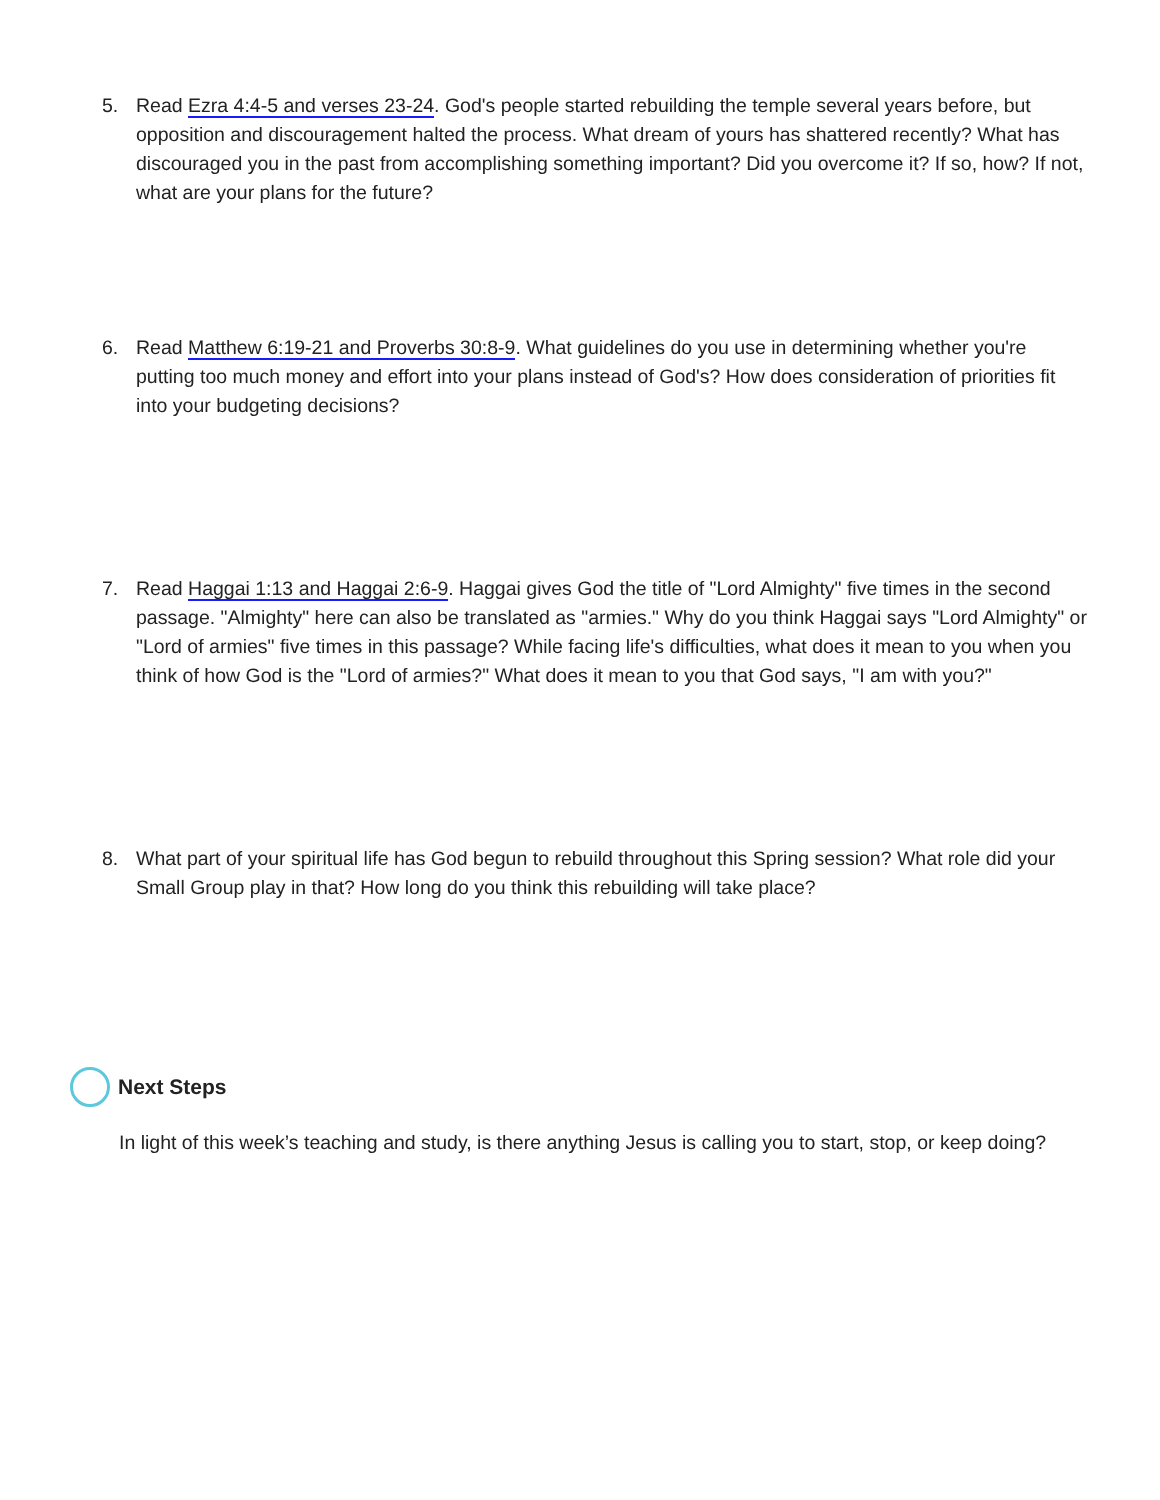5. Read Ezra 4:4-5 and verses 23-24. God's people started rebuilding the temple several years before, but opposition and discouragement halted the process. What dream of yours has shattered recently? What has discouraged you in the past from accomplishing something important? Did you overcome it? If so, how? If not, what are your plans for the future?
6. Read Matthew 6:19-21 and Proverbs 30:8-9. What guidelines do you use in determining whether you're putting too much money and effort into your plans instead of God's? How does consideration of priorities fit into your budgeting decisions?
7. Read Haggai 1:13 and Haggai 2:6-9. Haggai gives God the title of "Lord Almighty" five times in the second passage. "Almighty" here can also be translated as "armies." Why do you think Haggai says "Lord Almighty" or "Lord of armies" five times in this passage? While facing life's difficulties, what does it mean to you when you think of how God is the "Lord of armies?" What does it mean to you that God says, "I am with you?"
8. What part of your spiritual life has God begun to rebuild throughout this Spring session? What role did your Small Group play in that? How long do you think this rebuilding will take place?
Next Steps
In light of this week’s teaching and study, is there anything Jesus is calling you to start, stop, or keep doing?